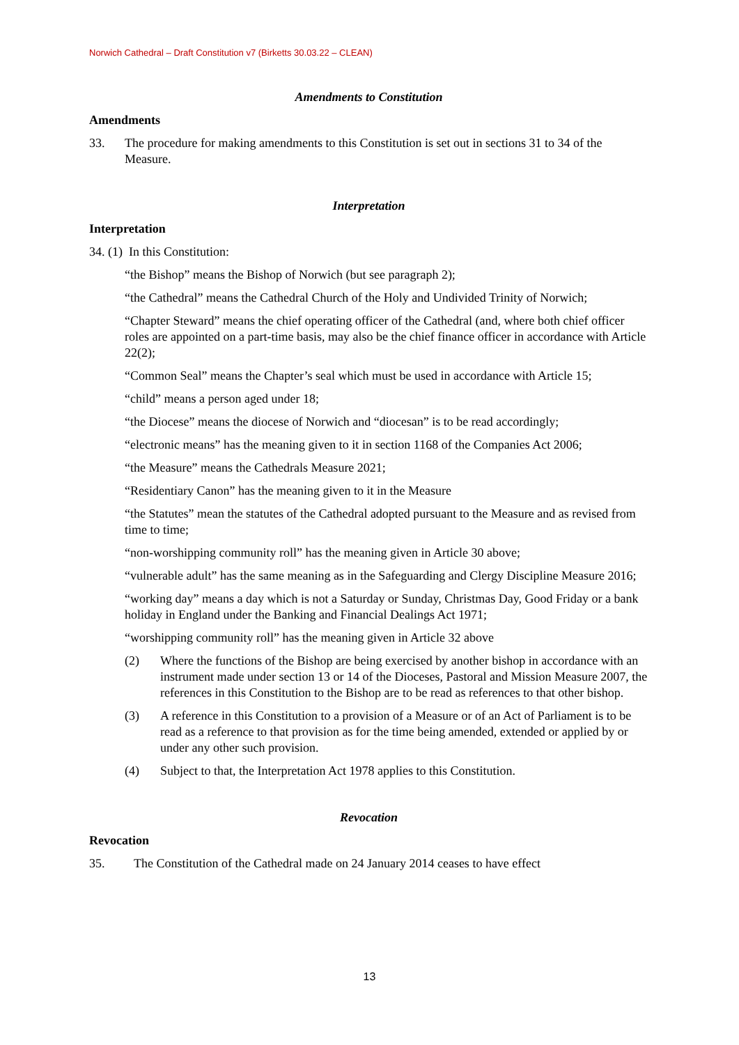Norwich Cathedral – Draft Constitution v7 (Birketts 30.03.22 – CLEAN)
Amendments to Constitution
Amendments
33. The procedure for making amendments to this Constitution is set out in sections 31 to 34 of the Measure.
Interpretation
Interpretation
34. (1) In this Constitution:
“the Bishop” means the Bishop of Norwich (but see paragraph 2);
“the Cathedral” means the Cathedral Church of the Holy and Undivided Trinity of Norwich;
“Chapter Steward” means the chief operating officer of the Cathedral (and, where both chief officer roles are appointed on a part-time basis, may also be the chief finance officer in accordance with Article 22(2);
“Common Seal” means the Chapter’s seal which must be used in accordance with Article 15;
“child” means a person aged under 18;
“the Diocese” means the diocese of Norwich and “diocesan” is to be read accordingly;
“electronic means” has the meaning given to it in section 1168 of the Companies Act 2006;
“the Measure” means the Cathedrals Measure 2021;
“Residentiary Canon” has the meaning given to it in the Measure
“the Statutes” mean the statutes of the Cathedral adopted pursuant to the Measure and as revised from time to time;
“non-worshipping community roll” has the meaning given in Article 30 above;
“vulnerable adult” has the same meaning as in the Safeguarding and Clergy Discipline Measure 2016;
“working day” means a day which is not a Saturday or Sunday, Christmas Day, Good Friday or a bank holiday in England under the Banking and Financial Dealings Act 1971;
“worshipping community roll” has the meaning given in Article 32 above
(2) Where the functions of the Bishop are being exercised by another bishop in accordance with an instrument made under section 13 or 14 of the Dioceses, Pastoral and Mission Measure 2007, the references in this Constitution to the Bishop are to be read as references to that other bishop.
(3) A reference in this Constitution to a provision of a Measure or of an Act of Parliament is to be read as a reference to that provision as for the time being amended, extended or applied by or under any other such provision.
(4) Subject to that, the Interpretation Act 1978 applies to this Constitution.
Revocation
Revocation
35. The Constitution of the Cathedral made on 24 January 2014 ceases to have effect
13